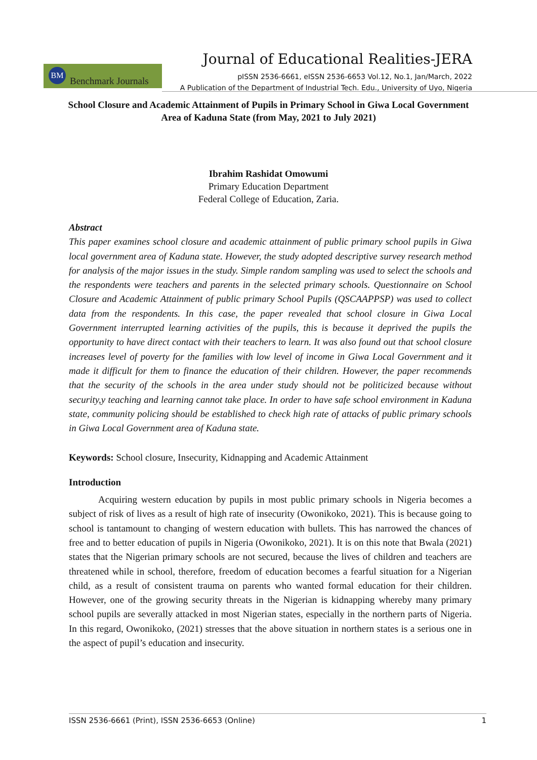Journal of Educational Realities-JERA
BM Benchmark Journals
pISSN 2536-6661, eISSN 2536-6653 Vol.12, No.1, Jan/March, 2022
A Publication of the Department of Industrial Tech. Edu., University of Uyo, Nigeria
School Closure and Academic Attainment of Pupils in Primary School in Giwa Local Government Area of Kaduna State (from May, 2021 to July 2021)
Ibrahim Rashidat Omowumi
Primary Education Department
Federal College of Education, Zaria.
Abstract
This paper examines school closure and academic attainment of public primary school pupils in Giwa local government area of Kaduna state. However, the study adopted descriptive survey research method for analysis of the major issues in the study. Simple random sampling was used to select the schools and the respondents were teachers and parents in the selected primary schools. Questionnaire on School Closure and Academic Attainment of public primary School Pupils (QSCAAPPSP) was used to collect data from the respondents. In this case, the paper revealed that school closure in Giwa Local Government interrupted learning activities of the pupils, this is because it deprived the pupils the opportunity to have direct contact with their teachers to learn. It was also found out that school closure increases level of poverty for the families with low level of income in Giwa Local Government and it made it difficult for them to finance the education of their children. However, the paper recommends that the security of the schools in the area under study should not be politicized because without security,y teaching and learning cannot take place. In order to have safe school environment in Kaduna state, community policing should be established to check high rate of attacks of public primary schools in Giwa Local Government area of Kaduna state.
Keywords: School closure, Insecurity, Kidnapping and Academic Attainment
Introduction
Acquiring western education by pupils in most public primary schools in Nigeria becomes a subject of risk of lives as a result of high rate of insecurity (Owonikoko, 2021). This is because going to school is tantamount to changing of western education with bullets. This has narrowed the chances of free and to better education of pupils in Nigeria (Owonikoko, 2021). It is on this note that Bwala (2021) states that the Nigerian primary schools are not secured, because the lives of children and teachers are threatened while in school, therefore, freedom of education becomes a fearful situation for a Nigerian child, as a result of consistent trauma on parents who wanted formal education for their children. However, one of the growing security threats in the Nigerian is kidnapping whereby many primary school pupils are severally attacked in most Nigerian states, especially in the northern parts of Nigeria. In this regard, Owonikoko, (2021) stresses that the above situation in northern states is a serious one in the aspect of pupil’s education and insecurity.
ISSN 2536-6661 (Print), ISSN 2536-6653 (Online) 1